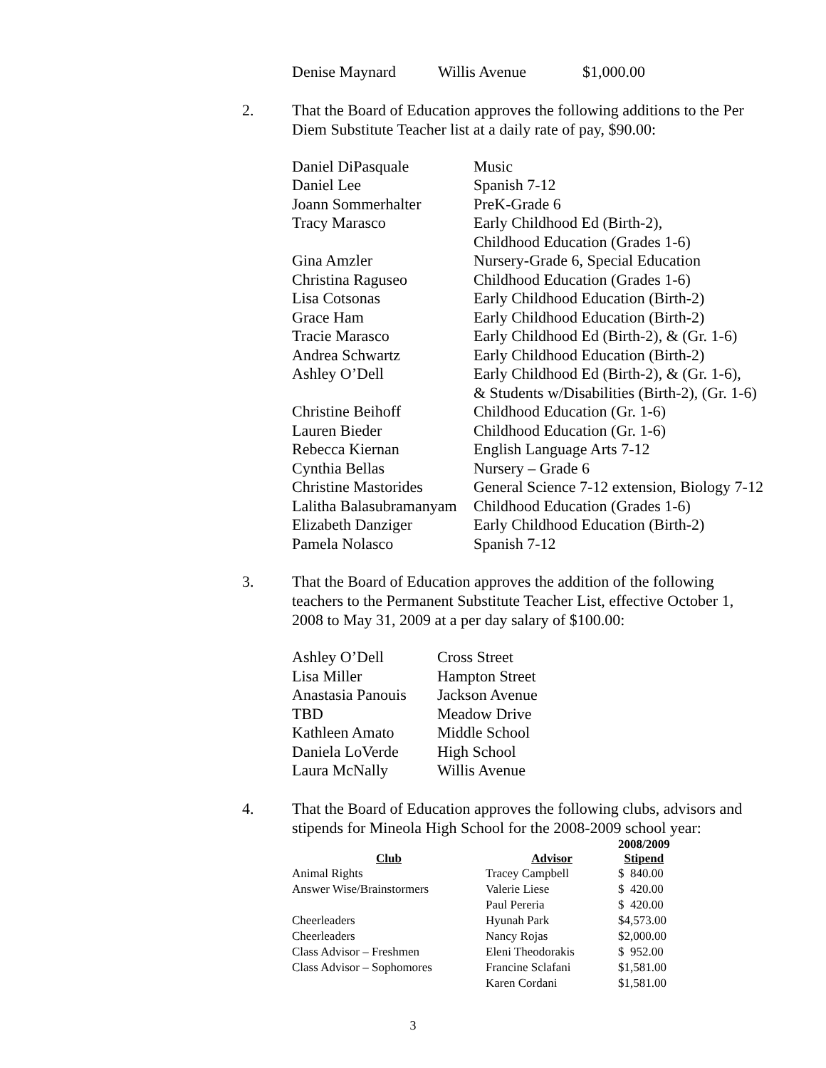| Denise Maynard | Willis Avenue | $1,000.00 |
2. That the Board of Education approves the following additions to the Per Diem Substitute Teacher list at a daily rate of pay, $90.00:
| Daniel DiPasquale | Music |
| Daniel Lee | Spanish 7-12 |
| Joann Sommerhalter | PreK-Grade 6 |
| Tracy Marasco | Early Childhood Ed (Birth-2), Childhood Education (Grades 1-6) |
| Gina Amzler | Nursery-Grade 6, Special Education |
| Christina Raguseo | Childhood Education (Grades 1-6) |
| Lisa Cotsonas | Early Childhood Education (Birth-2) |
| Grace Ham | Early Childhood Education (Birth-2) |
| Tracie Marasco | Early Childhood Ed (Birth-2), & (Gr. 1-6) |
| Andrea Schwartz | Early Childhood Education (Birth-2) |
| Ashley O’Dell | Early Childhood Ed (Birth-2), & (Gr. 1-6), & Students w/Disabilities (Birth-2), (Gr. 1-6) |
| Christine Beihoff | Childhood Education (Gr. 1-6) |
| Lauren Bieder | Childhood Education (Gr. 1-6) |
| Rebecca Kiernan | English Language Arts 7-12 |
| Cynthia Bellas | Nursery – Grade 6 |
| Christine Mastorides | General Science 7-12 extension, Biology 7-12 |
| Lalitha Balasubramanyam | Childhood Education (Grades 1-6) |
| Elizabeth Danziger | Early Childhood Education (Birth-2) |
| Pamela Nolasco | Spanish 7-12 |
3. That the Board of Education approves the addition of the following teachers to the Permanent Substitute Teacher List, effective October 1, 2008 to May 31, 2009 at a per day salary of $100.00:
| Ashley O’Dell | Cross Street |
| Lisa Miller | Hampton Street |
| Anastasia Panouis | Jackson Avenue |
| TBD | Meadow Drive |
| Kathleen Amato | Middle School |
| Daniela LoVerde | High School |
| Laura McNally | Willis Avenue |
4. That the Board of Education approves the following clubs, advisors and stipends for Mineola High School for the 2008-2009 school year:
| Club | Advisor | 2008/2009 Stipend |
| --- | --- | --- |
| Animal Rights | Tracey Campbell | $ 840.00 |
| Answer Wise/Brainstormers | Valerie Liese | $ 420.00 |
| | Paul Pereria | $ 420.00 |
| Cheerleaders | Hyunah Park | $4,573.00 |
| Cheerleaders | Nancy Rojas | $2,000.00 |
| Class Advisor – Freshmen | Eleni Theodorakis | $ 952.00 |
| Class Advisor – Sophomores | Francine Sclafani | $1,581.00 |
| | Karen Cordani | $1,581.00 |
3